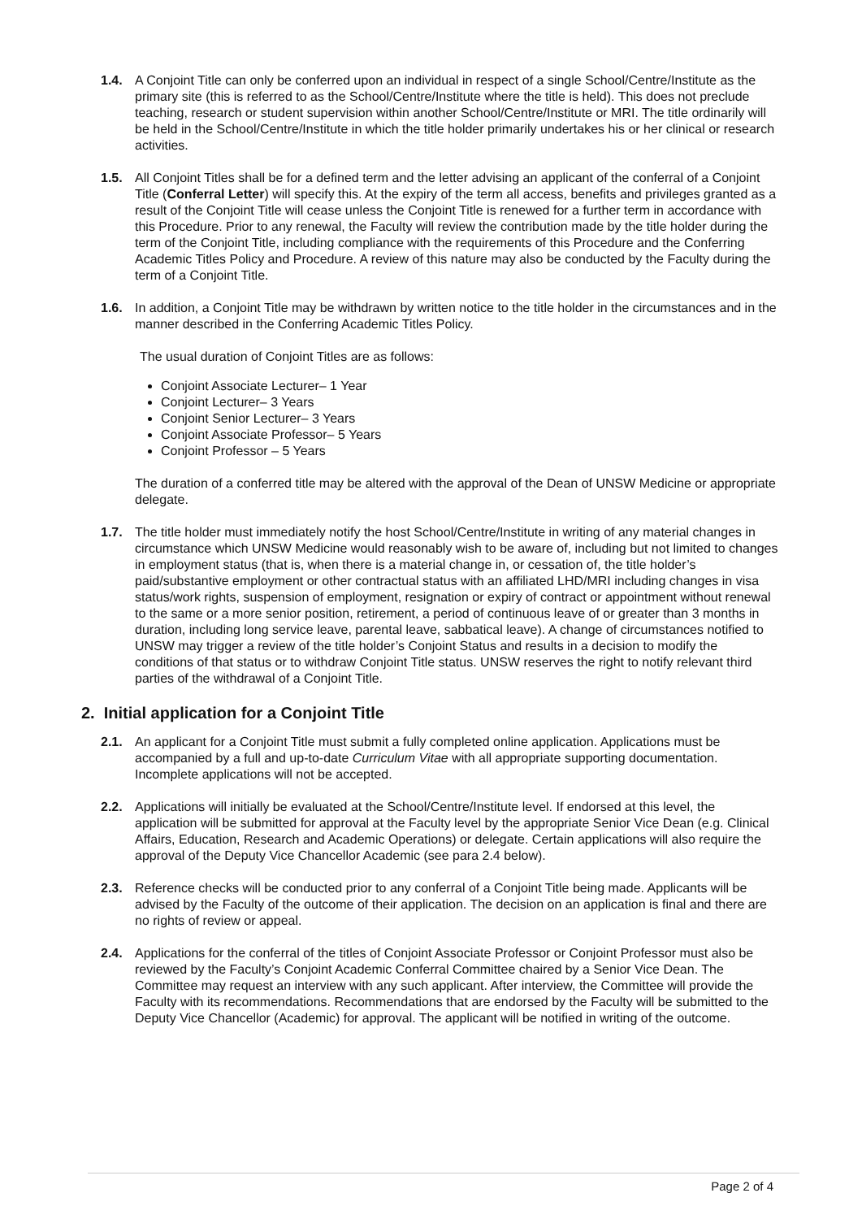1.4. A Conjoint Title can only be conferred upon an individual in respect of a single School/Centre/Institute as the primary site (this is referred to as the School/Centre/Institute where the title is held). This does not preclude teaching, research or student supervision within another School/Centre/Institute or MRI. The title ordinarily will be held in the School/Centre/Institute in which the title holder primarily undertakes his or her clinical or research activities.
1.5. All Conjoint Titles shall be for a defined term and the letter advising an applicant of the conferral of a Conjoint Title (Conferral Letter) will specify this. At the expiry of the term all access, benefits and privileges granted as a result of the Conjoint Title will cease unless the Conjoint Title is renewed for a further term in accordance with this Procedure. Prior to any renewal, the Faculty will review the contribution made by the title holder during the term of the Conjoint Title, including compliance with the requirements of this Procedure and the Conferring Academic Titles Policy and Procedure. A review of this nature may also be conducted by the Faculty during the term of a Conjoint Title.
1.6. In addition, a Conjoint Title may be withdrawn by written notice to the title holder in the circumstances and in the manner described in the Conferring Academic Titles Policy.
The usual duration of Conjoint Titles are as follows:
Conjoint Associate Lecturer– 1 Year
Conjoint Lecturer– 3 Years
Conjoint Senior Lecturer– 3 Years
Conjoint Associate Professor– 5 Years
Conjoint Professor – 5 Years
The duration of a conferred title may be altered with the approval of the Dean of UNSW Medicine or appropriate delegate.
1.7. The title holder must immediately notify the host School/Centre/Institute in writing of any material changes in circumstance which UNSW Medicine would reasonably wish to be aware of, including but not limited to changes in employment status (that is, when there is a material change in, or cessation of, the title holder’s paid/substantive employment or other contractual status with an affiliated LHD/MRI including changes in visa status/work rights, suspension of employment, resignation or expiry of contract or appointment without renewal to the same or a more senior position, retirement, a period of continuous leave of or greater than 3 months in duration, including long service leave, parental leave, sabbatical leave). A change of circumstances notified to UNSW may trigger a review of the title holder’s Conjoint Status and results in a decision to modify the conditions of that status or to withdraw Conjoint Title status. UNSW reserves the right to notify relevant third parties of the withdrawal of a Conjoint Title.
2. Initial application for a Conjoint Title
2.1. An applicant for a Conjoint Title must submit a fully completed online application. Applications must be accompanied by a full and up-to-date Curriculum Vitae with all appropriate supporting documentation. Incomplete applications will not be accepted.
2.2. Applications will initially be evaluated at the School/Centre/Institute level. If endorsed at this level, the application will be submitted for approval at the Faculty level by the appropriate Senior Vice Dean (e.g. Clinical Affairs, Education, Research and Academic Operations) or delegate. Certain applications will also require the approval of the Deputy Vice Chancellor Academic (see para 2.4 below).
2.3. Reference checks will be conducted prior to any conferral of a Conjoint Title being made. Applicants will be advised by the Faculty of the outcome of their application. The decision on an application is final and there are no rights of review or appeal.
2.4. Applications for the conferral of the titles of Conjoint Associate Professor or Conjoint Professor must also be reviewed by the Faculty’s Conjoint Academic Conferral Committee chaired by a Senior Vice Dean. The Committee may request an interview with any such applicant. After interview, the Committee will provide the Faculty with its recommendations. Recommendations that are endorsed by the Faculty will be submitted to the Deputy Vice Chancellor (Academic) for approval. The applicant will be notified in writing of the outcome.
Page 2 of 4